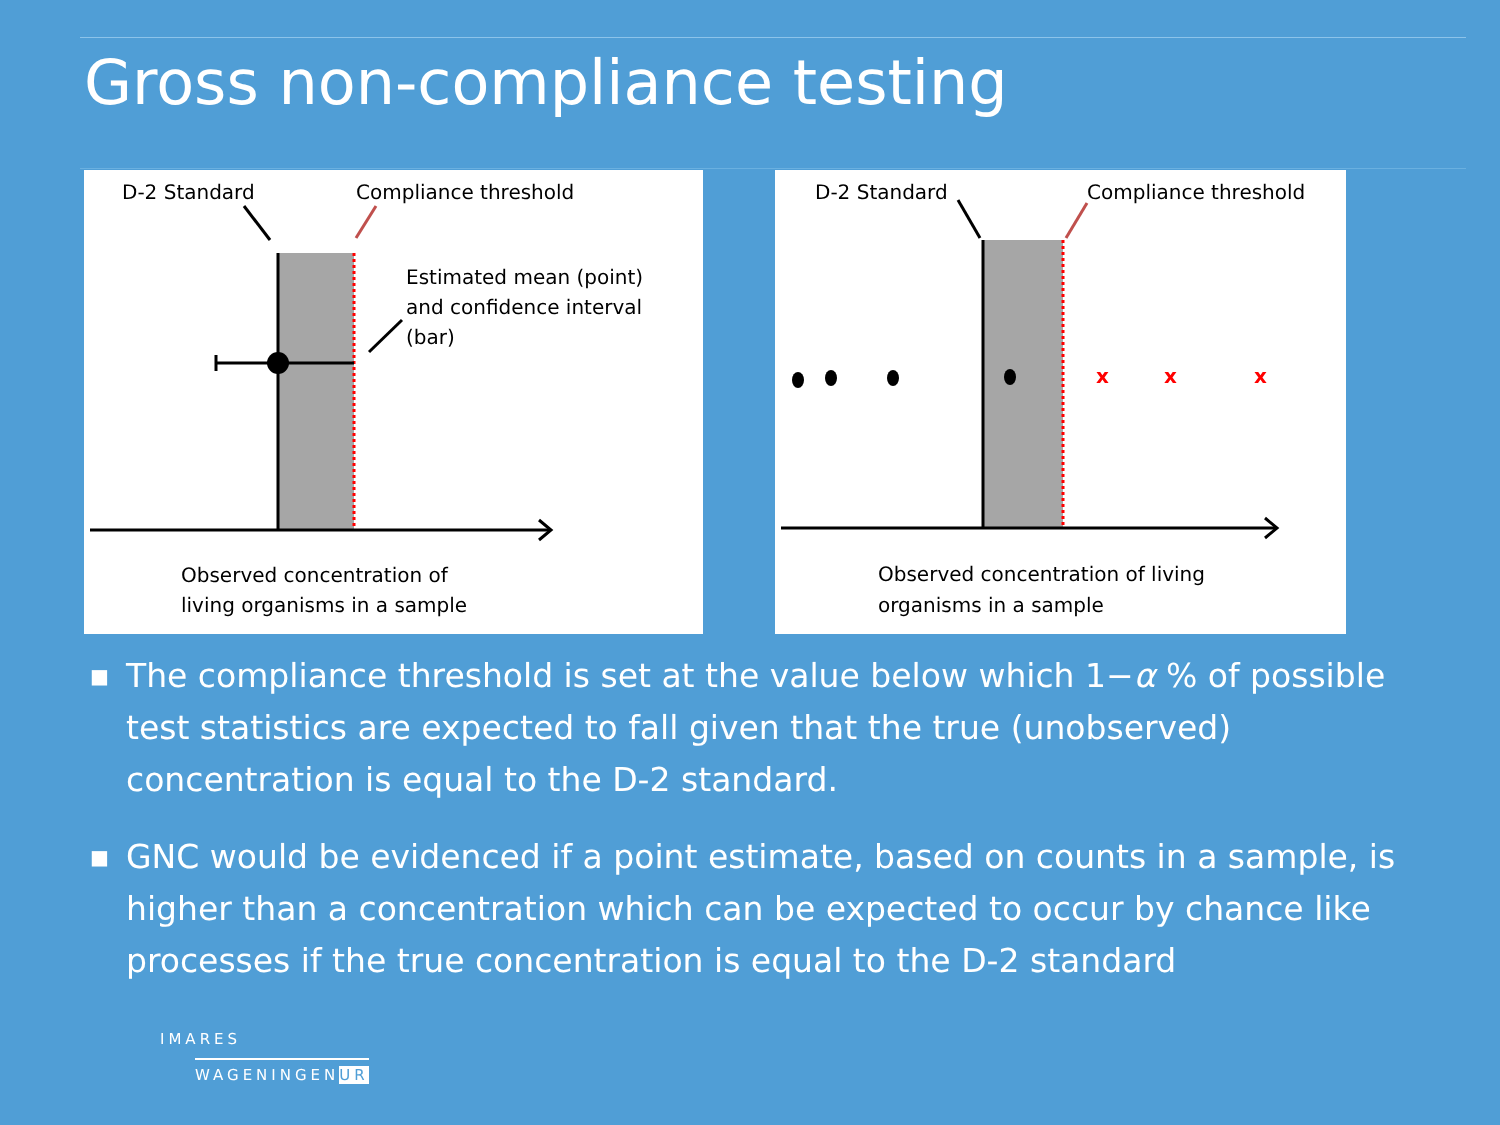Gross non-compliance testing
D-2 Standard
Compliance threshold
Estimated mean (point)
and confidence interval
(bar)
Observed concentration of
living organisms in a sample
x
x
x
D-2 Standard
Compliance threshold
Observed concentration of living
organisms in a sample
■ The compliance threshold is set at the value below which 1−α % of possible test statistics are expected to fall given that the true (unobserved) concentration is equal to the D-2 standard.
■ GNC would be evidenced if a point estimate, based on counts in a sample, is higher than a concentration which can be expected to occur by chance like processes if the true concentration is equal to the D-2 standard
IMARES
WAGENINGENUR